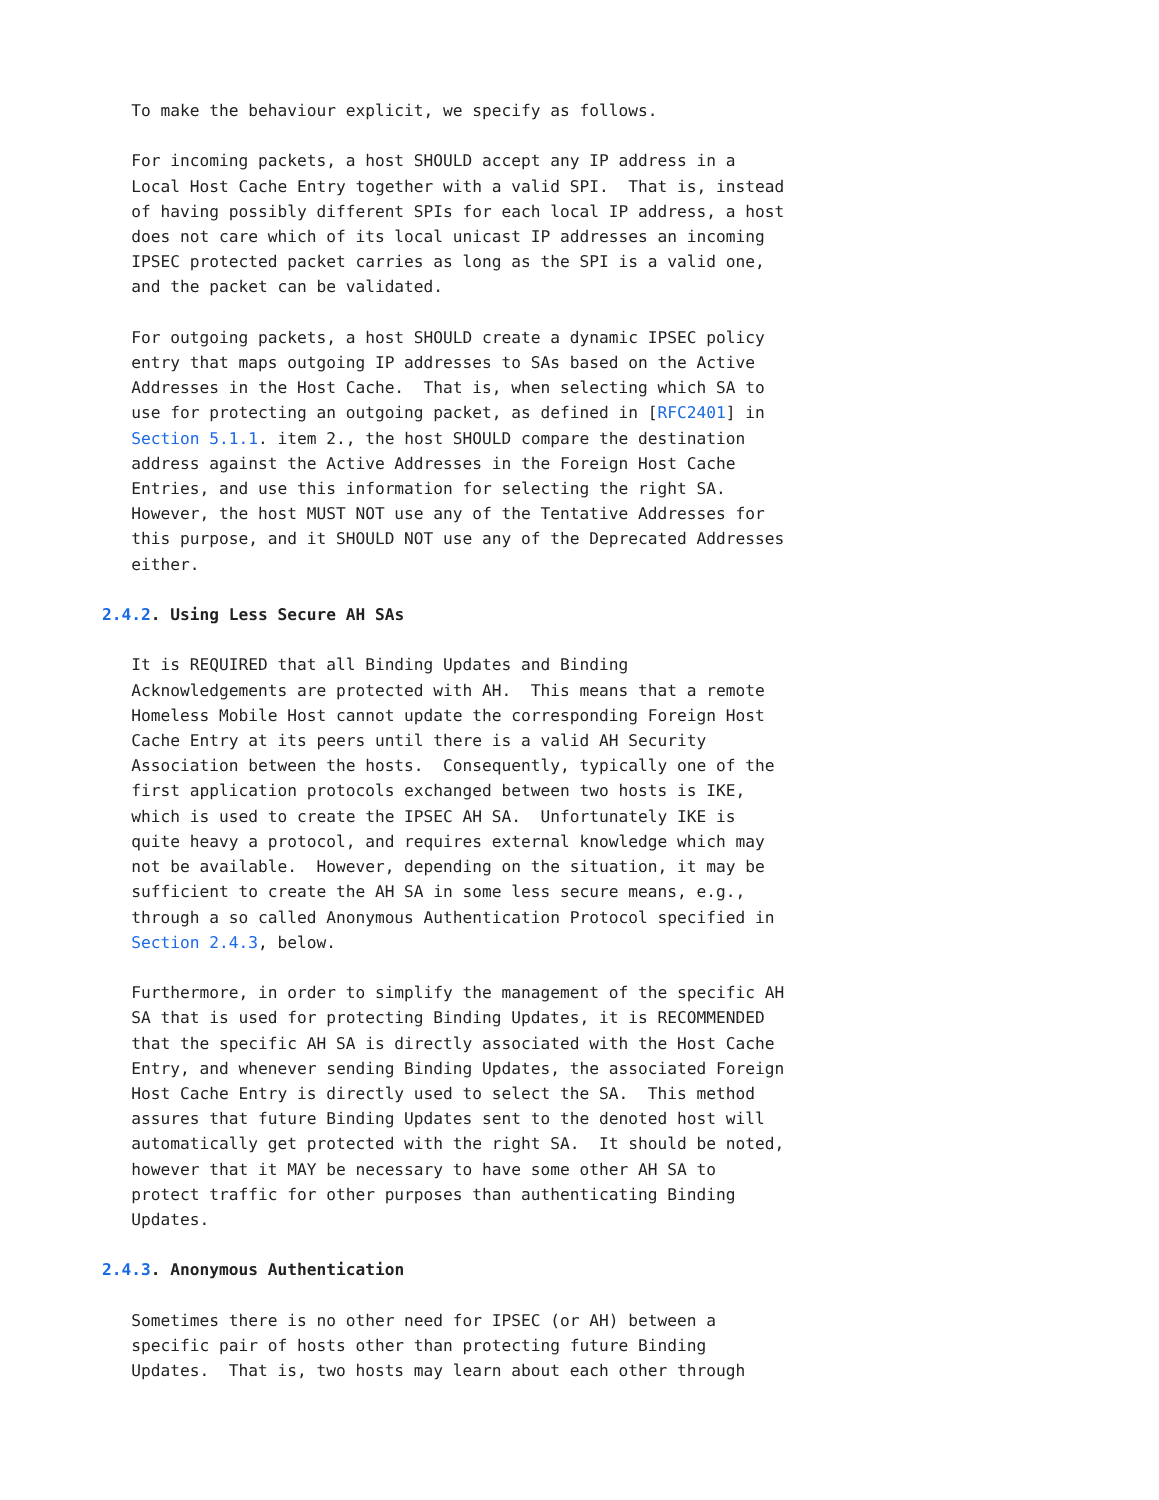To make the behaviour explicit, we specify as follows.

   For incoming packets, a host SHOULD accept any IP address in a
   Local Host Cache Entry together with a valid SPI.  That is, instead
   of having possibly different SPIs for each local IP address, a host
   does not care which of its local unicast IP addresses an incoming
   IPSEC protected packet carries as long as the SPI is a valid one,
   and the packet can be validated.

   For outgoing packets, a host SHOULD create a dynamic IPSEC policy
   entry that maps outgoing IP addresses to SAs based on the Active
   Addresses in the Host Cache.  That is, when selecting which SA to
   use for protecting an outgoing packet, as defined in [RFC2401] in
   Section 5.1.1. item 2., the host SHOULD compare the destination
   address against the Active Addresses in the Foreign Host Cache
   Entries, and use this information for selecting the right SA.
   However, the host MUST NOT use any of the Tentative Addresses for
   this purpose, and it SHOULD NOT use any of the Deprecated Addresses
   either.

2.4.2. Using Less Secure AH SAs

   It is REQUIRED that all Binding Updates and Binding
   Acknowledgements are protected with AH.  This means that a remote
   Homeless Mobile Host cannot update the corresponding Foreign Host
   Cache Entry at its peers until there is a valid AH Security
   Association between the hosts.  Consequently, typically one of the
   first application protocols exchanged between two hosts is IKE,
   which is used to create the IPSEC AH SA.  Unfortunately IKE is
   quite heavy a protocol, and requires external knowledge which may
   not be available.  However, depending on the situation, it may be
   sufficient to create the AH SA in some less secure means, e.g.,
   through a so called Anonymous Authentication Protocol specified in
   Section 2.4.3, below.

   Furthermore, in order to simplify the management of the specific AH
   SA that is used for protecting Binding Updates, it is RECOMMENDED
   that the specific AH SA is directly associated with the Host Cache
   Entry, and whenever sending Binding Updates, the associated Foreign
   Host Cache Entry is directly used to select the SA.  This method
   assures that future Binding Updates sent to the denoted host will
   automatically get protected with the right SA.  It should be noted,
   however that it MAY be necessary to have some other AH SA to
   protect traffic for other purposes than authenticating Binding
   Updates.

2.4.3. Anonymous Authentication

   Sometimes there is no other need for IPSEC (or AH) between a
   specific pair of hosts other than protecting future Binding
   Updates.  That is, two hosts may learn about each other through